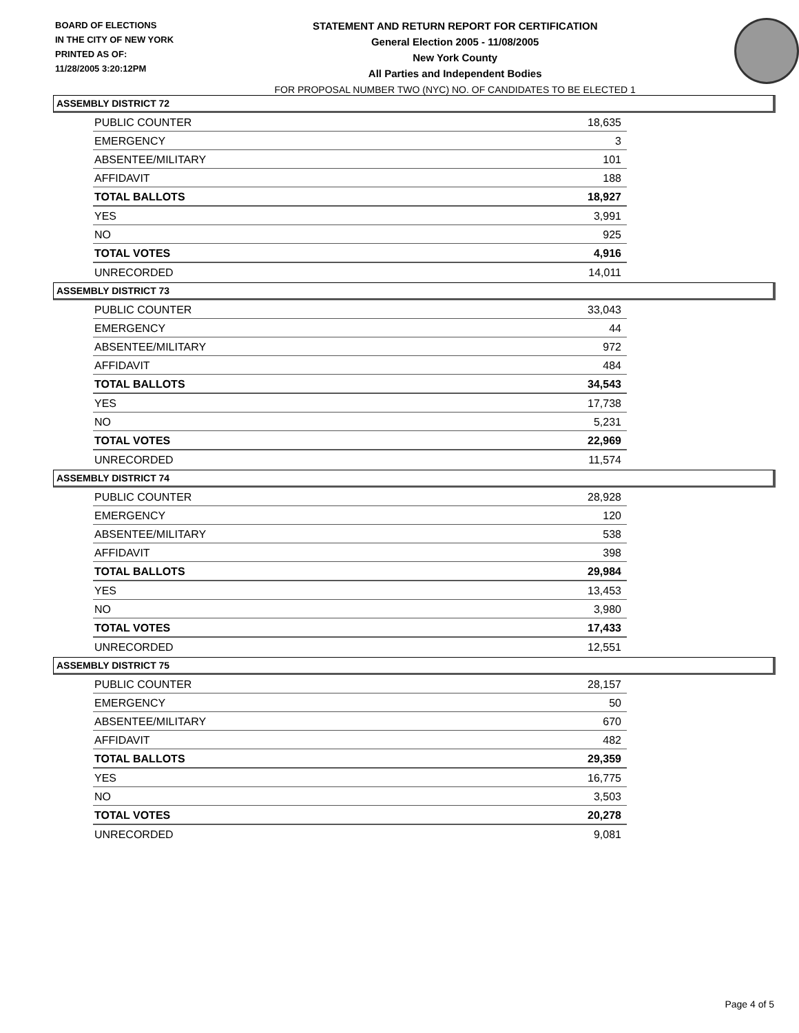BOARD OF ELECTIONS
IN THE CITY OF NEW YORK
PRINTED AS OF:
11/28/2005 3:20:12PM
STATEMENT AND RETURN REPORT FOR CERTIFICATION
General Election 2005 - 11/08/2005
New York County
All Parties and Independent Bodies
FOR PROPOSAL NUMBER TWO (NYC) NO. OF CANDIDATES TO BE ELECTED 1
ASSEMBLY DISTRICT 72
| PUBLIC COUNTER | 18,635 |
| EMERGENCY | 3 |
| ABSENTEE/MILITARY | 101 |
| AFFIDAVIT | 188 |
| TOTAL BALLOTS | 18,927 |
| YES | 3,991 |
| NO | 925 |
| TOTAL VOTES | 4,916 |
| UNRECORDED | 14,011 |
ASSEMBLY DISTRICT 73
| PUBLIC COUNTER | 33,043 |
| EMERGENCY | 44 |
| ABSENTEE/MILITARY | 972 |
| AFFIDAVIT | 484 |
| TOTAL BALLOTS | 34,543 |
| YES | 17,738 |
| NO | 5,231 |
| TOTAL VOTES | 22,969 |
| UNRECORDED | 11,574 |
ASSEMBLY DISTRICT 74
| PUBLIC COUNTER | 28,928 |
| EMERGENCY | 120 |
| ABSENTEE/MILITARY | 538 |
| AFFIDAVIT | 398 |
| TOTAL BALLOTS | 29,984 |
| YES | 13,453 |
| NO | 3,980 |
| TOTAL VOTES | 17,433 |
| UNRECORDED | 12,551 |
ASSEMBLY DISTRICT 75
| PUBLIC COUNTER | 28,157 |
| EMERGENCY | 50 |
| ABSENTEE/MILITARY | 670 |
| AFFIDAVIT | 482 |
| TOTAL BALLOTS | 29,359 |
| YES | 16,775 |
| NO | 3,503 |
| TOTAL VOTES | 20,278 |
| UNRECORDED | 9,081 |
Page 4 of 5